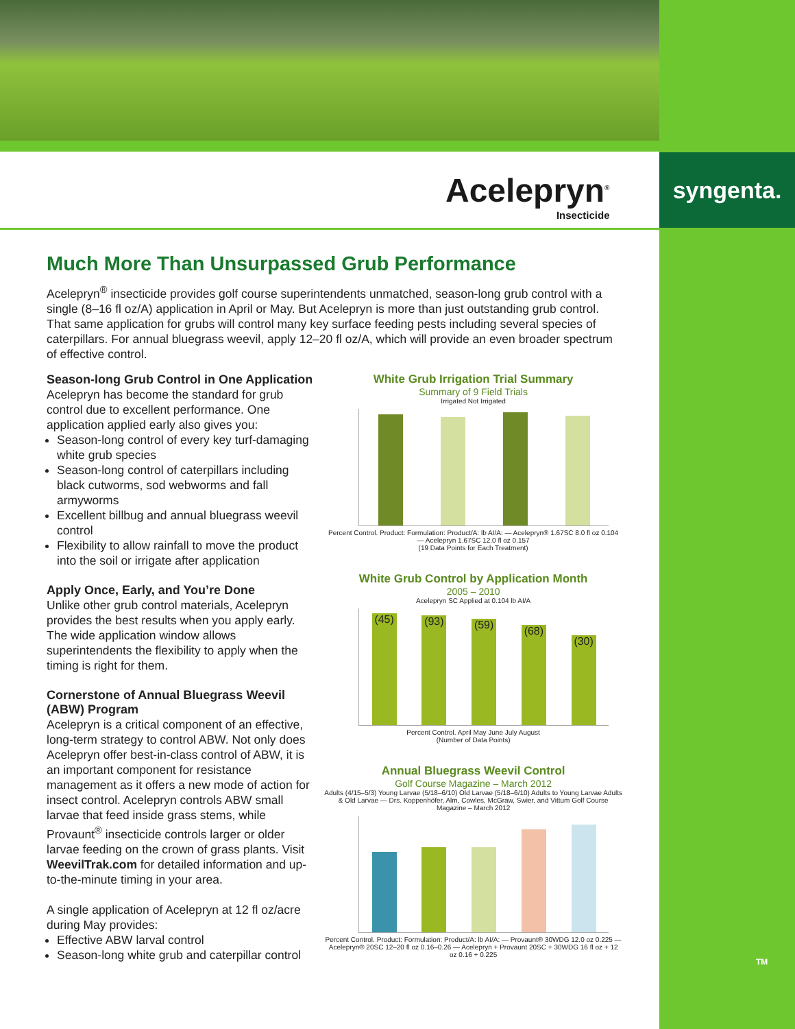syngenta.
Acelepryn<sup>®</sup>
Insecticide
Much More Than Unsurpassed Grub Performance
Acelepryn<sup>®</sup> insecticide provides golf course superintendents unmatched, season-long grub control with a single (8–16 fl oz/A) application in April or May. But Acelepryn is more than just outstanding grub control. That same application for grubs will control many key surface feeding pests including several species of caterpillars. For annual bluegrass weevil, apply 12–20 fl oz/A, which will provide an even broader spectrum of effective control.
Season-long Grub Control in One Application
Acelepryn has become the standard for grub control due to excellent performance. One application applied early also gives you:
Season-long control of every key turf-damaging white grub species
Season-long control of caterpillars including black cutworms, sod webworms and fall armyworms
Excellent billbug and annual bluegrass weevil control
Flexibility to allow rainfall to move the product into the soil or irrigate after application
Apply Once, Early, and You’re Done
Unlike other grub control materials, Acelepryn provides the best results when you apply early. The wide application window allows superintendents the flexibility to apply when the timing is right for them.
Cornerstone of Annual Bluegrass Weevil (ABW) Program
Acelepryn is a critical component of an effective, long-term strategy to control ABW. Not only does Acelepryn offer best-in-class control of ABW, it is an important component for resistance management as it offers a new mode of action for insect control. Acelepryn controls ABW small larvae that feed inside grass stems, while Provaunt<sup>®</sup> insecticide controls larger or older larvae feeding on the crown of grass plants. Visit WeevilTrak.com for detailed information and up-to-the-minute timing in your area.
A single application of Acelepryn at 12 fl oz/acre during May provides:
Effective ABW larval control
Season-long white grub and caterpillar control
White Grub Irrigation Trial Summary
Summary of 9 Field Trials
Irrigated Not Irrigated
Percent Control. Product: Formulation: Product/A: lb AI/A: — Acelepryn® 1.67SC 8.0 fl oz 0.104 — Acelepryn 1.67SC 12.0 fl oz 0.157
(19 Data Points for Each Treatment)
White Grub Control by Application Month
2005 – 2010
Acelepryn SC Applied at 0.104 lb AI/A
(45)
(93)
(59)
(68)
(30)
Percent Control. April May June July August
(Number of Data Points)
Annual Bluegrass Weevil Control
Golf Course Magazine – March 2012
Adults (4/15–5/3) Young Larvae (5/18–6/10) Old Larvae (5/18–6/10) Adults to Young Larvae Adults & Old Larvae — Drs. Koppenhöfer, Alm, Cowles, McGraw, Swier, and Vittum Golf Course Magazine – March 2012
Percent Control. Product: Formulation: Product/A: lb AI/A: — Provaunt® 30WDG 12.0 oz 0.225 — Acelepryn® 20SC 12–20 fl oz 0.16–0.26 — Acelepryn + Provaunt 20SC + 30WDG 16 fl oz + 12 oz 0.16 + 0.225
TM